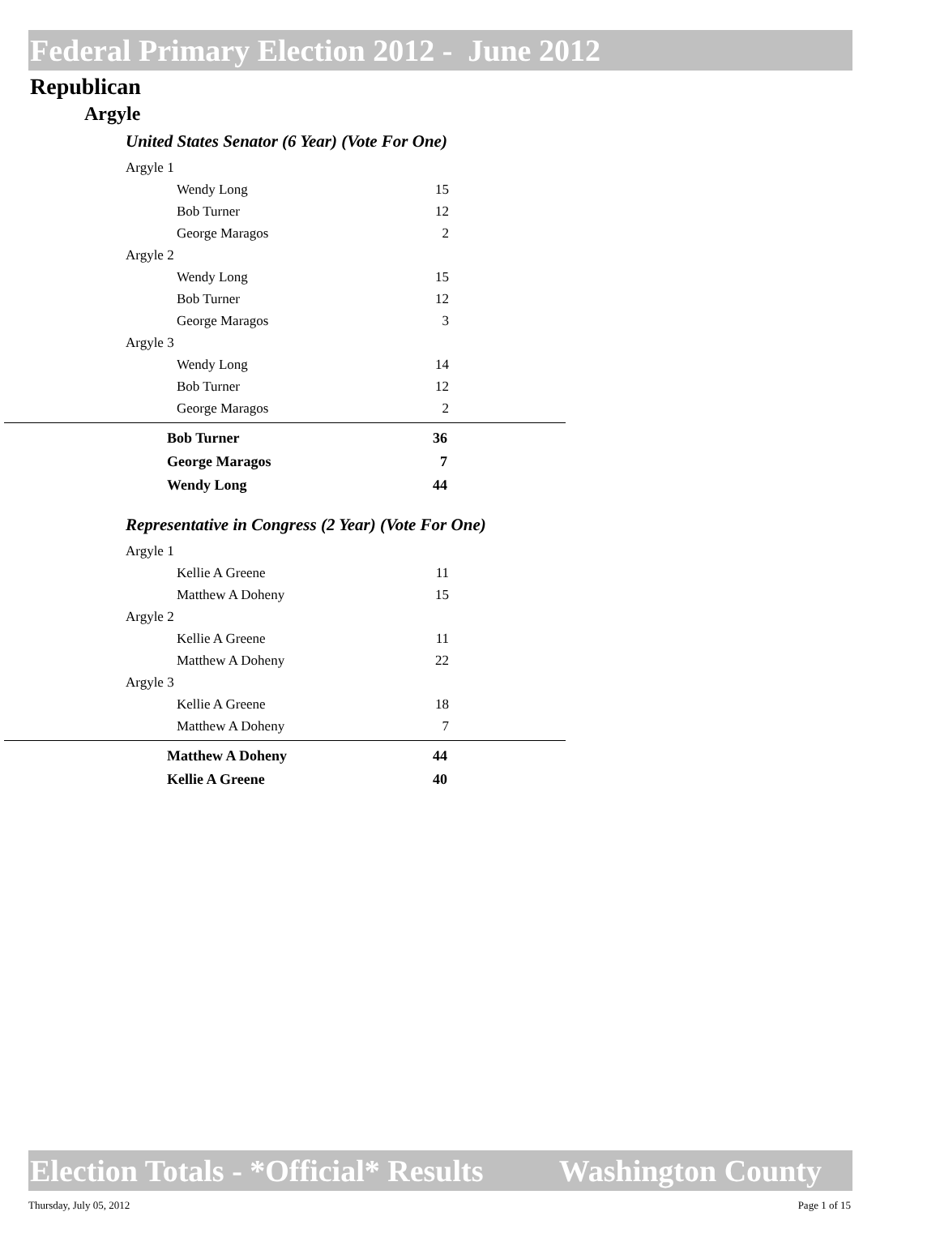Federal Primary Election 2012 - June 2012
Republican
Argyle
United States Senator (6 Year) (Vote For One)
| Argyle 1 | |
| Wendy Long | 15 |
| Bob Turner | 12 |
| George Maragos | 2 |
| Argyle 2 | |
| Wendy Long | 15 |
| Bob Turner | 12 |
| George Maragos | 3 |
| Argyle 3 | |
| Wendy Long | 14 |
| Bob Turner | 12 |
| George Maragos | 2 |
| Bob Turner | 36 |
| George Maragos | 7 |
| Wendy Long | 44 |
Representative in Congress (2 Year) (Vote For One)
| Argyle 1 | |
| Kellie A Greene | 11 |
| Matthew A Doheny | 15 |
| Argyle 2 | |
| Kellie A Greene | 11 |
| Matthew A Doheny | 22 |
| Argyle 3 | |
| Kellie A Greene | 18 |
| Matthew A Doheny | 7 |
| Matthew A Doheny | 44 |
| Kellie A Greene | 40 |
Election Totals - *Official* Results Washington County
Thursday, July 05, 2012 Page 1 of 15